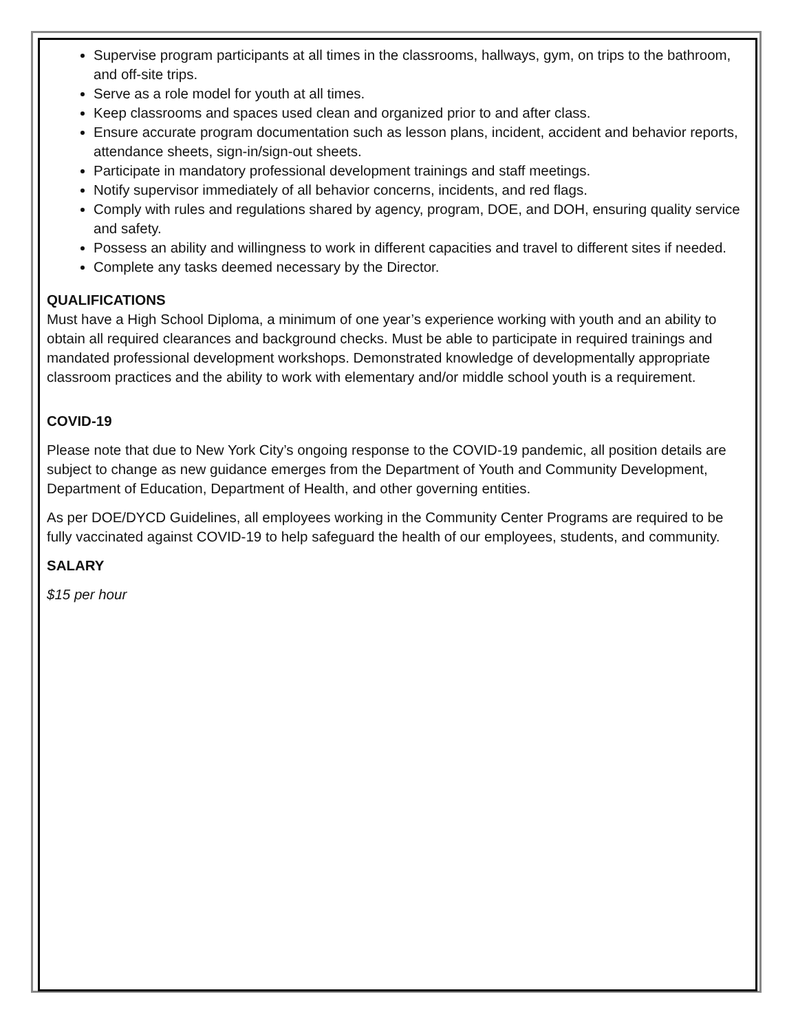Supervise program participants at all times in the classrooms, hallways, gym, on trips to the bathroom, and off-site trips.
Serve as a role model for youth at all times.
Keep classrooms and spaces used clean and organized prior to and after class.
Ensure accurate program documentation such as lesson plans, incident, accident and behavior reports, attendance sheets, sign-in/sign-out sheets.
Participate in mandatory professional development trainings and staff meetings.
Notify supervisor immediately of all behavior concerns, incidents, and red flags.
Comply with rules and regulations shared by agency, program, DOE, and DOH, ensuring quality service and safety.
Possess an ability and willingness to work in different capacities and travel to different sites if needed.
Complete any tasks deemed necessary by the Director.
QUALIFICATIONS
Must have a High School Diploma, a minimum of one year’s experience working with youth and an ability to obtain all required clearances and background checks. Must be able to participate in required trainings and mandated professional development workshops. Demonstrated knowledge of developmentally appropriate classroom practices and the ability to work with elementary and/or middle school youth is a requirement.
COVID-19
Please note that due to New York City’s ongoing response to the COVID-19 pandemic, all position details are subject to change as new guidance emerges from the Department of Youth and Community Development, Department of Education, Department of Health, and other governing entities.
As per DOE/DYCD Guidelines, all employees working in the Community Center Programs are required to be fully vaccinated against COVID-19 to help safeguard the health of our employees, students, and community.
SALARY
$15 per hour